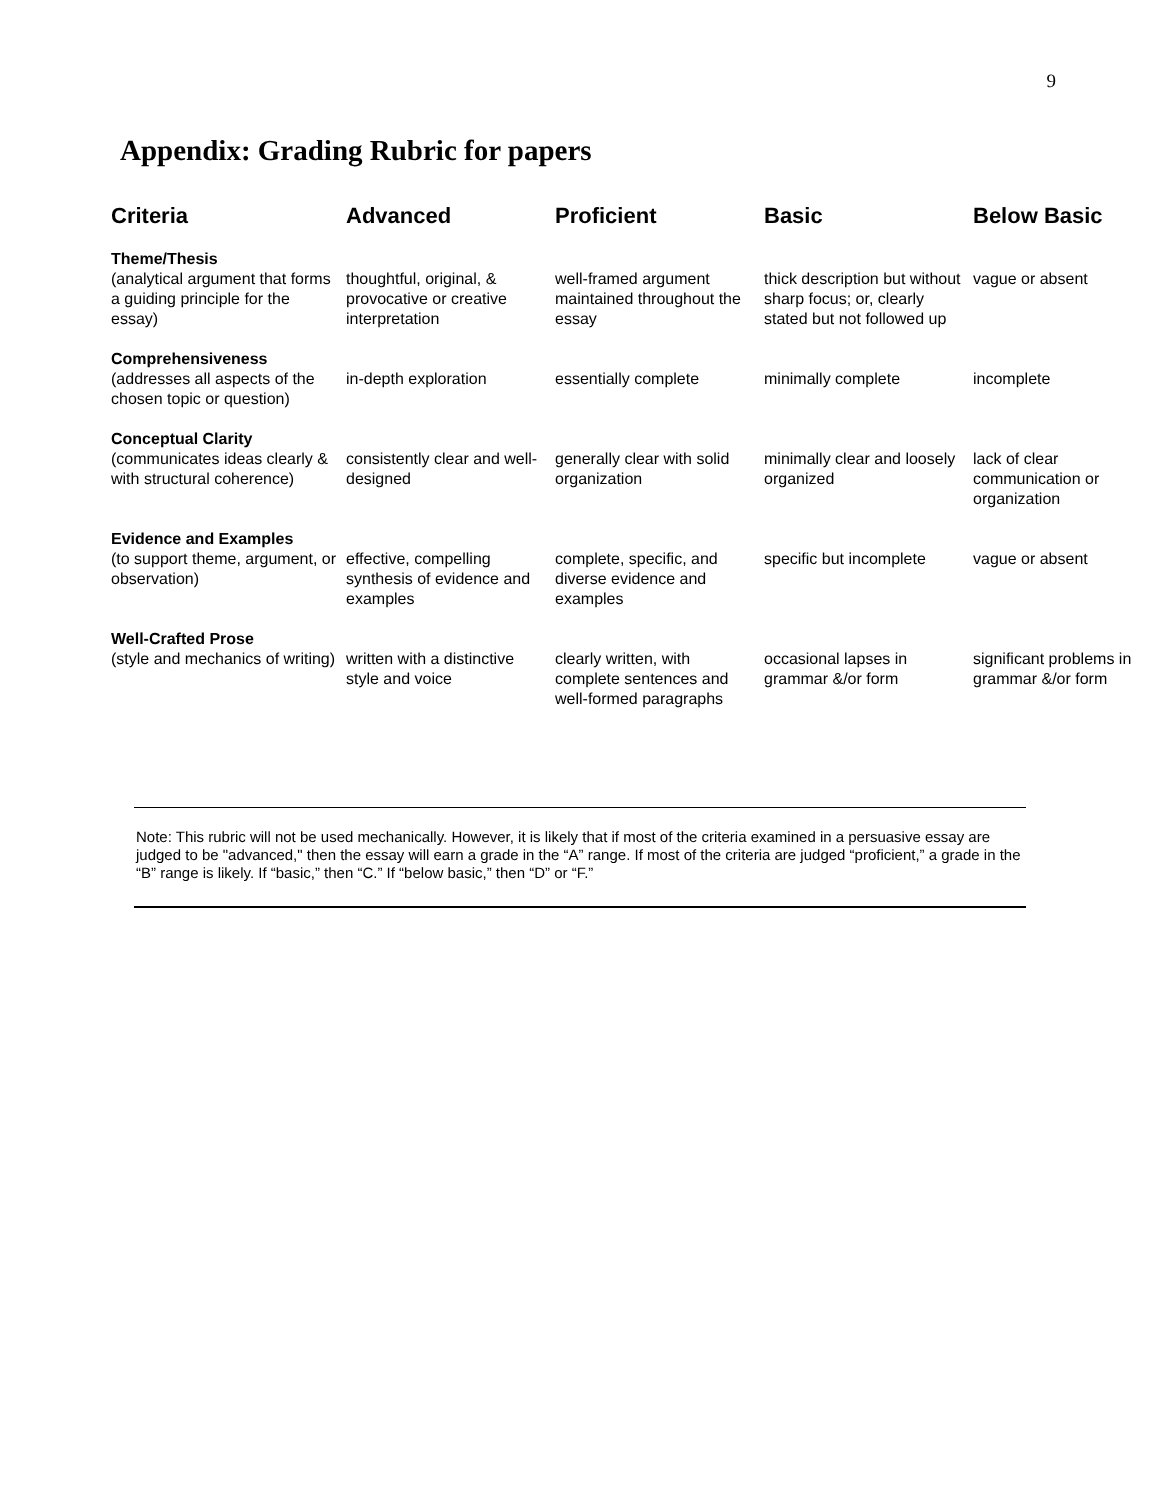9
Appendix: Grading Rubric for papers
| Criteria | Advanced | Proficient | Basic | Below Basic |
| --- | --- | --- | --- | --- |
| Theme/Thesis (analytical argument that forms a guiding principle for the essay) | thoughtful, original, & provocative or creative interpretation | well-framed argument maintained throughout the essay | thick description but without sharp focus; or, clearly stated but not followed up | vague or absent |
| Comprehensiveness (addresses all aspects of the chosen topic or question) | in-depth exploration | essentially complete | minimally complete | incomplete |
| Conceptual Clarity (communicates ideas clearly & with structural coherence) | consistently clear and well-designed | generally clear with solid organization | minimally clear and loosely organized | lack of clear communication or organization |
| Evidence and Examples (to support theme, argument, or observation) | effective, compelling synthesis of evidence and examples | complete, specific, and diverse evidence and examples | specific but incomplete | vague or absent |
| Well-Crafted Prose (style and mechanics of writing) | written with a distinctive style and voice | clearly written, with complete sentences and well-formed paragraphs | occasional lapses in grammar &/or form | significant problems in grammar &/or form |
Note: This rubric will not be used mechanically. However, it is likely that if most of the criteria examined in a persuasive essay are judged to be "advanced," then the essay will earn a grade in the “A” range. If most of the criteria are judged “proficient,” a grade in the “B” range is likely. If “basic,” then “C.” If “below basic,” then “D” or “F.”